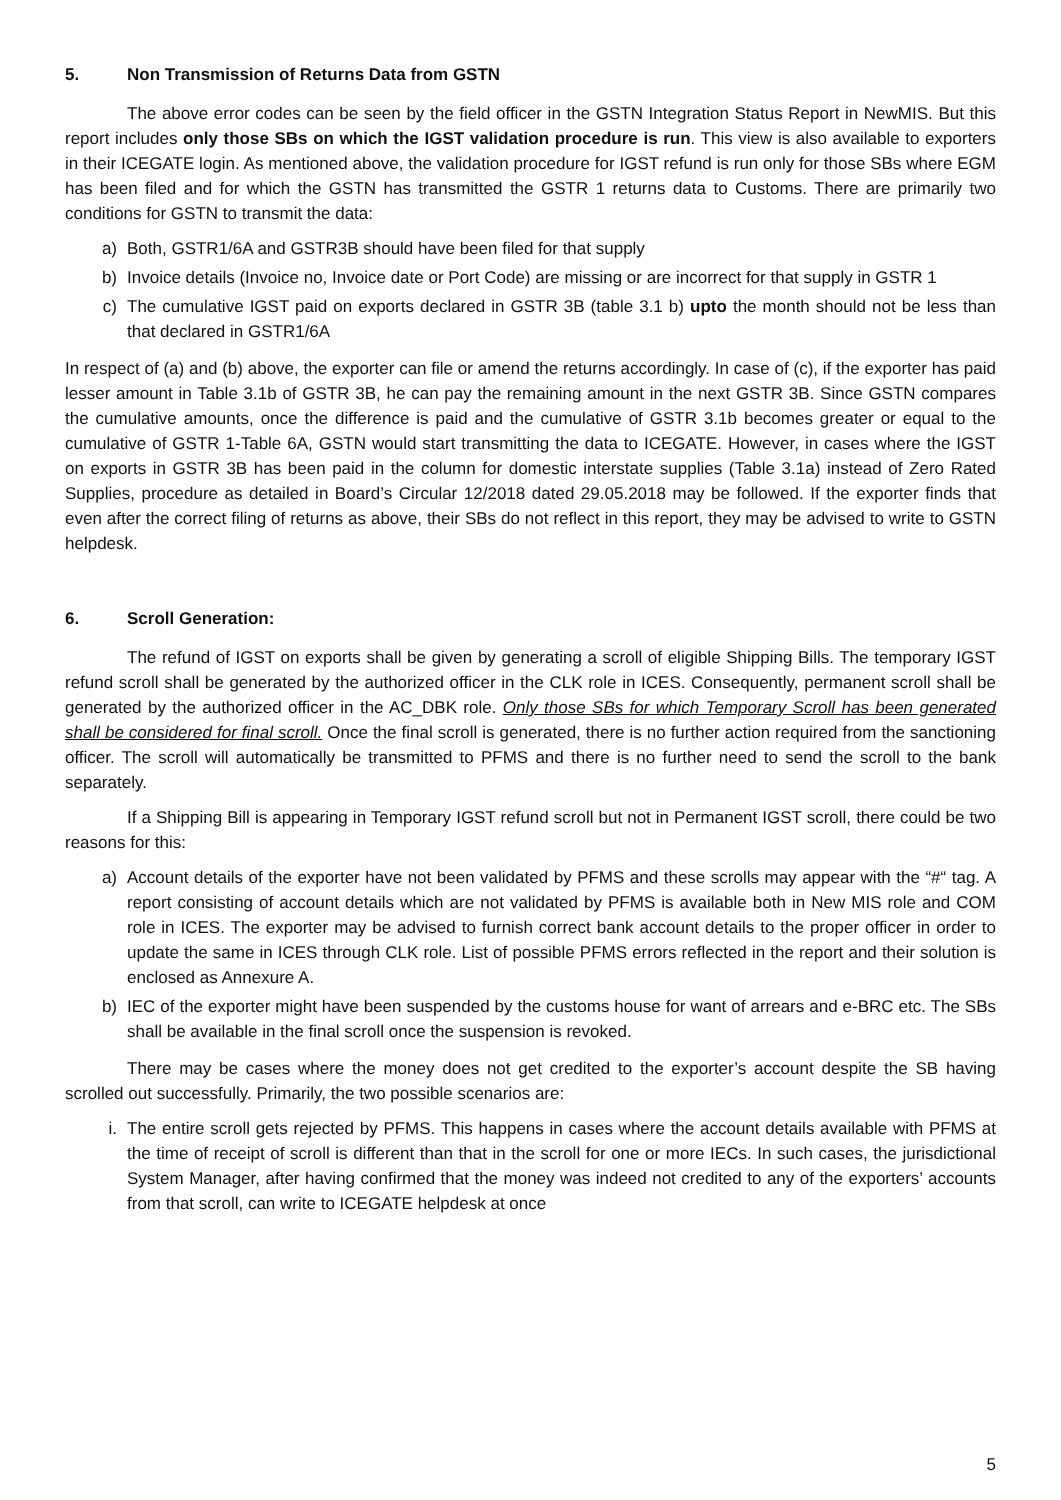5. Non Transmission of Returns Data from GSTN
The above error codes can be seen by the field officer in the GSTN Integration Status Report in NewMIS. But this report includes only those SBs on which the IGST validation procedure is run. This view is also available to exporters in their ICEGATE login. As mentioned above, the validation procedure for IGST refund is run only for those SBs where EGM has been filed and for which the GSTN has transmitted the GSTR 1 returns data to Customs. There are primarily two conditions for GSTN to transmit the data:
a) Both, GSTR1/6A and GSTR3B should have been filed for that supply
b) Invoice details (Invoice no, Invoice date or Port Code) are missing or are incorrect for that supply in GSTR 1
c) The cumulative IGST paid on exports declared in GSTR 3B (table 3.1 b) upto the month should not be less than that declared in GSTR1/6A
In respect of (a) and (b) above, the exporter can file or amend the returns accordingly. In case of (c), if the exporter has paid lesser amount in Table 3.1b of GSTR 3B, he can pay the remaining amount in the next GSTR 3B. Since GSTN compares the cumulative amounts, once the difference is paid and the cumulative of GSTR 3.1b becomes greater or equal to the cumulative of GSTR 1-Table 6A, GSTN would start transmitting the data to ICEGATE. However, in cases where the IGST on exports in GSTR 3B has been paid in the column for domestic interstate supplies (Table 3.1a) instead of Zero Rated Supplies, procedure as detailed in Board’s Circular 12/2018 dated 29.05.2018 may be followed. If the exporter finds that even after the correct filing of returns as above, their SBs do not reflect in this report, they may be advised to write to GSTN helpdesk.
6. Scroll Generation:
The refund of IGST on exports shall be given by generating a scroll of eligible Shipping Bills. The temporary IGST refund scroll shall be generated by the authorized officer in the CLK role in ICES. Consequently, permanent scroll shall be generated by the authorized officer in the AC_DBK role. Only those SBs for which Temporary Scroll has been generated shall be considered for final scroll. Once the final scroll is generated, there is no further action required from the sanctioning officer. The scroll will automatically be transmitted to PFMS and there is no further need to send the scroll to the bank separately.
If a Shipping Bill is appearing in Temporary IGST refund scroll but not in Permanent IGST scroll, there could be two reasons for this:
a) Account details of the exporter have not been validated by PFMS and these scrolls may appear with the “#“ tag. A report consisting of account details which are not validated by PFMS is available both in New MIS role and COM role in ICES. The exporter may be advised to furnish correct bank account details to the proper officer in order to update the same in ICES through CLK role. List of possible PFMS errors reflected in the report and their solution is enclosed as Annexure A.
b) IEC of the exporter might have been suspended by the customs house for want of arrears and e-BRC etc. The SBs shall be available in the final scroll once the suspension is revoked.
There may be cases where the money does not get credited to the exporter’s account despite the SB having scrolled out successfully. Primarily, the two possible scenarios are:
i. The entire scroll gets rejected by PFMS. This happens in cases where the account details available with PFMS at the time of receipt of scroll is different than that in the scroll for one or more IECs. In such cases, the jurisdictional System Manager, after having confirmed that the money was indeed not credited to any of the exporters’ accounts from that scroll, can write to ICEGATE helpdesk at once
5